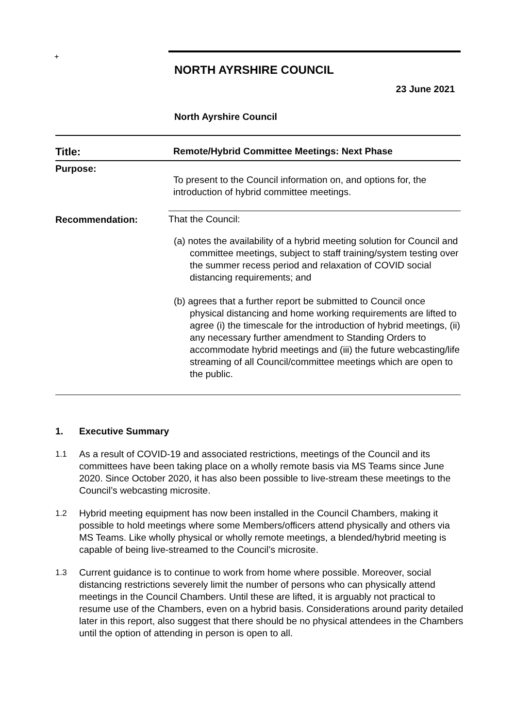+
NORTH AYRSHIRE COUNCIL
23 June 2021
North Ayrshire Council
| Title: | Remote/Hybrid Committee Meetings: Next Phase |
| Purpose: | To present to the Council information on, and options for, the introduction of hybrid committee meetings. |
| Recommendation: | That the Council: (a) notes the availability of a hybrid meeting solution for Council and committee meetings, subject to staff training/system testing over the summer recess period and relaxation of COVID social distancing requirements; and (b) agrees that a further report be submitted to Council once physical distancing and home working requirements are lifted to agree (i) the timescale for the introduction of hybrid meetings, (ii) any necessary further amendment to Standing Orders to accommodate hybrid meetings and (iii) the future webcasting/life streaming of all Council/committee meetings which are open to the public. |
1. Executive Summary
1.1 As a result of COVID-19 and associated restrictions, meetings of the Council and its committees have been taking place on a wholly remote basis via MS Teams since June 2020. Since October 2020, it has also been possible to live-stream these meetings to the Council’s webcasting microsite.
1.2 Hybrid meeting equipment has now been installed in the Council Chambers, making it possible to hold meetings where some Members/officers attend physically and others via MS Teams. Like wholly physical or wholly remote meetings, a blended/hybrid meeting is capable of being live-streamed to the Council’s microsite.
1.3 Current guidance is to continue to work from home where possible. Moreover, social distancing restrictions severely limit the number of persons who can physically attend meetings in the Council Chambers. Until these are lifted, it is arguably not practical to resume use of the Chambers, even on a hybrid basis. Considerations around parity detailed later in this report, also suggest that there should be no physical attendees in the Chambers until the option of attending in person is open to all.